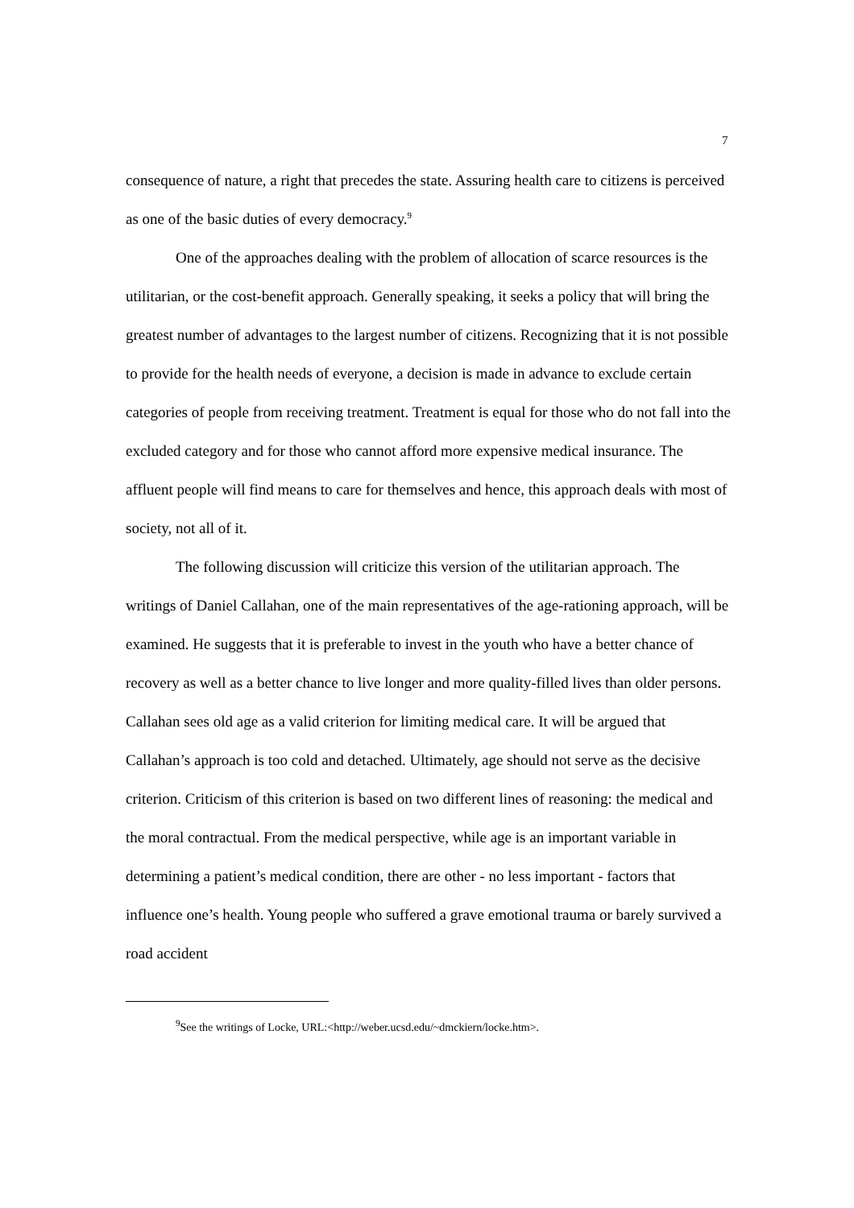7
consequence of nature, a right that precedes the state. Assuring health care to citizens is perceived as one of the basic duties of every democracy.<sup>9</sup>
One of the approaches dealing with the problem of allocation of scarce resources is the utilitarian, or the cost-benefit approach. Generally speaking, it seeks a policy that will bring the greatest number of advantages to the largest number of citizens. Recognizing that it is not possible to provide for the health needs of everyone, a decision is made in advance to exclude certain categories of people from receiving treatment. Treatment is equal for those who do not fall into the excluded category and for those who cannot afford more expensive medical insurance. The affluent people will find means to care for themselves and hence, this approach deals with most of society, not all of it.
The following discussion will criticize this version of the utilitarian approach. The writings of Daniel Callahan, one of the main representatives of the age-rationing approach, will be examined. He suggests that it is preferable to invest in the youth who have a better chance of recovery as well as a better chance to live longer and more quality-filled lives than older persons. Callahan sees old age as a valid criterion for limiting medical care. It will be argued that Callahan’s approach is too cold and detached. Ultimately, age should not serve as the decisive criterion. Criticism of this criterion is based on two different lines of reasoning: the medical and the moral contractual. From the medical perspective, while age is an important variable in determining a patient’s medical condition, there are other - no less important - factors that influence one’s health. Young people who suffered a grave emotional trauma or barely survived a road accident
<sup>9</sup> See the writings of Locke, URL:<http://weber.ucsd.edu/~dmckiern/locke.htm>.